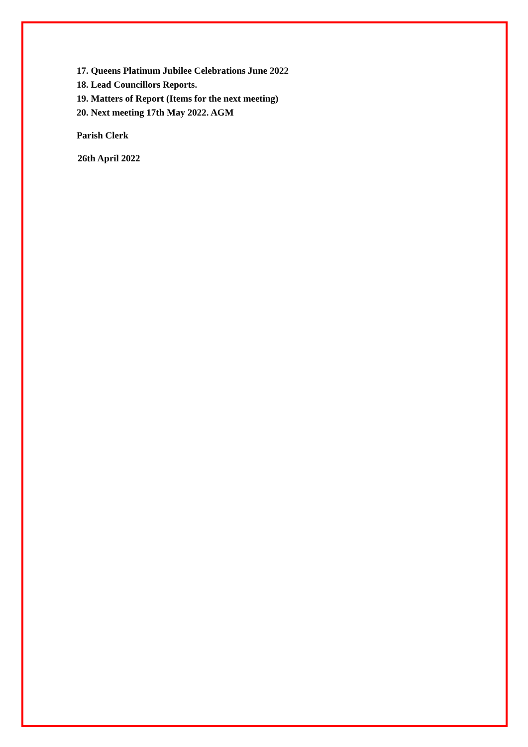17. Queens Platinum Jubilee Celebrations June 2022
18. Lead Councillors Reports.
19. Matters of Report (Items for the next meeting)
20. Next meeting 17th May 2022. AGM
Parish Clerk
26th April 2022